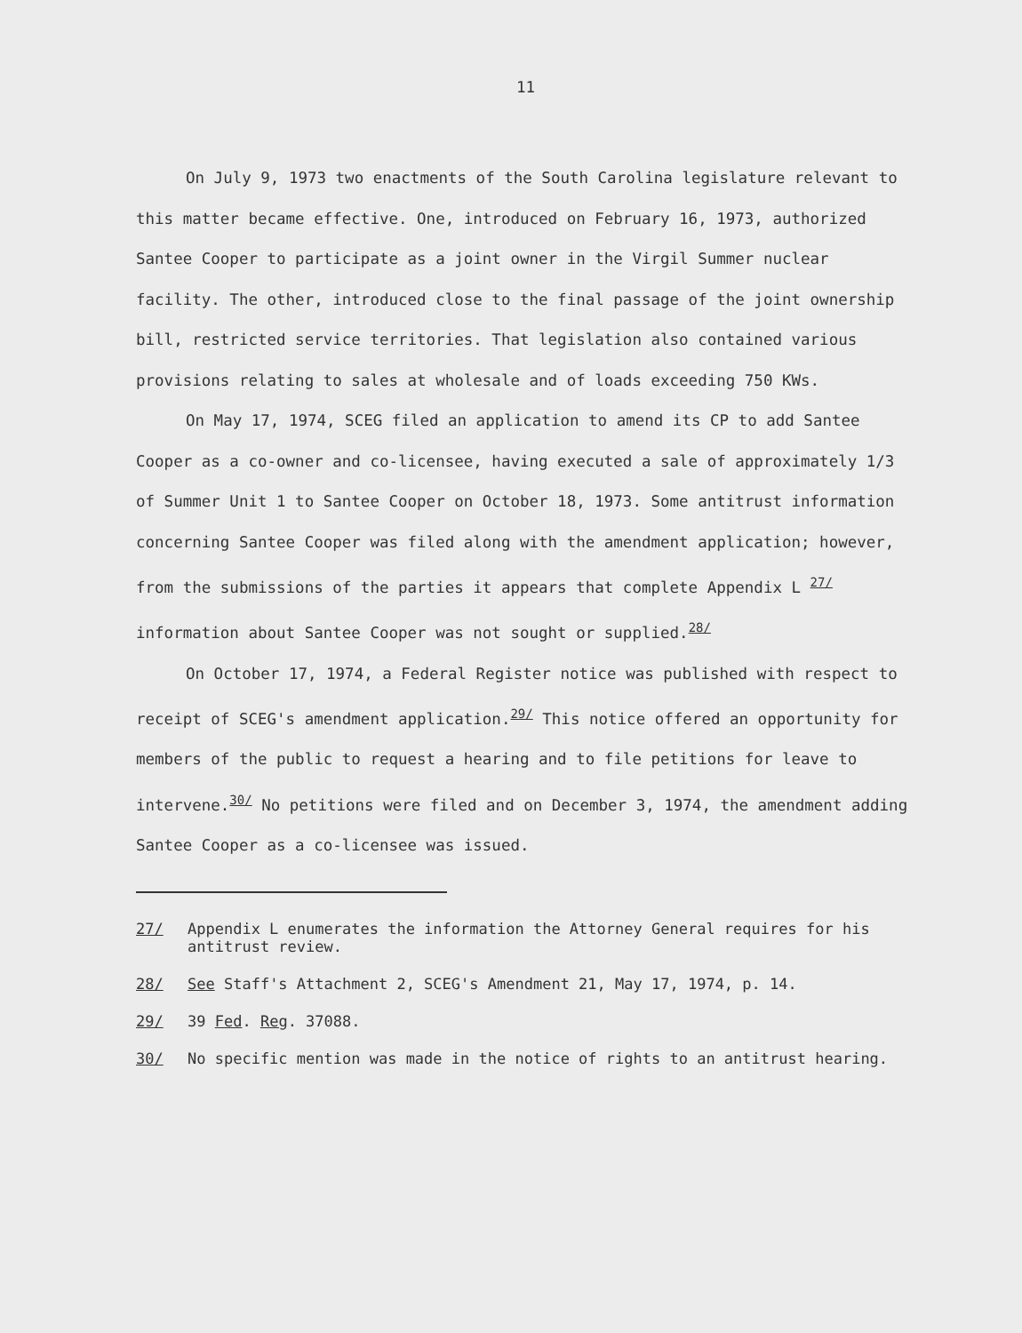11
On July 9, 1973 two enactments of the South Carolina legislature relevant to this matter became effective. One, introduced on February 16, 1973, authorized Santee Cooper to participate as a joint owner in the Virgil Summer nuclear facility. The other, introduced close to the final passage of the joint ownership bill, restricted service territories. That legislation also contained various provisions relating to sales at wholesale and of loads exceeding 750 KWs.
On May 17, 1974, SCEG filed an application to amend its CP to add Santee Cooper as a co-owner and co-licensee, having executed a sale of approximately 1/3 of Summer Unit 1 to Santee Cooper on October 18, 1973. Some antitrust information concerning Santee Cooper was filed along with the amendment application; however, from the submissions of the parties it appears that complete Appendix L <sup>27/</sup> information about Santee Cooper was not sought or supplied.<sup>28/</sup>
On October 17, 1974, a Federal Register notice was published with respect to receipt of SCEG's amendment application.<sup>29/</sup> This notice offered an opportunity for members of the public to request a hearing and to file petitions for leave to intervene.<sup>30/</sup> No petitions were filed and on December 3, 1974, the amendment adding Santee Cooper as a co-licensee was issued.
27/ Appendix L enumerates the information the Attorney General requires for his antitrust review.
28/ See Staff's Attachment 2, SCEG's Amendment 21, May 17, 1974, p. 14.
29/ 39 Fed. Reg. 37088.
30/ No specific mention was made in the notice of rights to an antitrust hearing.